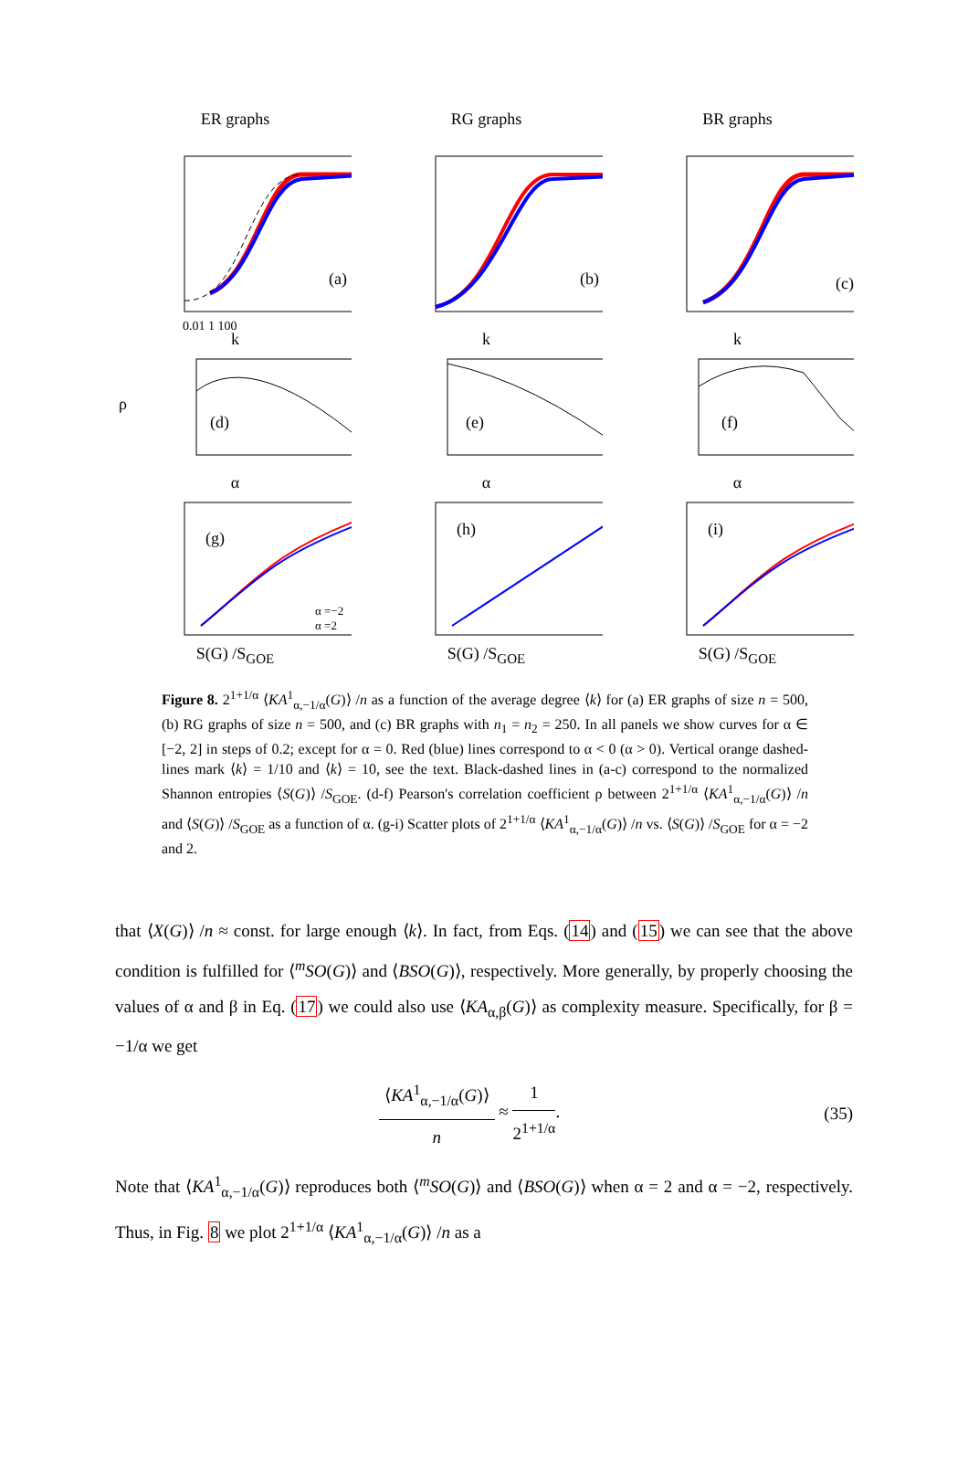ER graphs
(a)
0.01 1 100
k
RG graphs
(b)
k
BR graphs
(c)
k
(d)
ρ
α
(e)
α
(f)
α
(g)
α =−2
α =2
S(G) /S<sub>GOE</sub>
(h)
S(G) /S<sub>GOE</sub>
(i)
S(G) /S<sub>GOE</sub>
Figure 8. 2<sup>1+1/α</sup> ⟨KA<sup>1</sup><sub>α,−1/α</sub>(G)⟩ /n as a function of the average degree ⟨k⟩ for (a) ER graphs of size n = 500, (b) RG graphs of size n = 500, and (c) BR graphs with n<sub>1</sub> = n<sub>2</sub> = 250. In all panels we show curves for α ∈ [−2, 2] in steps of 0.2; except for α = 0. Red (blue) lines correspond to α < 0 (α > 0). Vertical orange dashed-lines mark ⟨k⟩ = 1/10 and ⟨k⟩ = 10, see the text. Black-dashed lines in (a-c) correspond to the normalized Shannon entropies ⟨S(G)⟩ /S<sub>GOE</sub>. (d-f) Pearson's correlation coefficient ρ between 2<sup>1+1/α</sup> ⟨KA<sup>1</sup><sub>α,−1/α</sub>(G)⟩ /n and ⟨S(G)⟩ /S<sub>GOE</sub> as a function of α. (g-i) Scatter plots of 2<sup>1+1/α</sup> ⟨KA<sup>1</sup><sub>α,−1/α</sub>(G)⟩ /n vs. ⟨S(G)⟩ /S<sub>GOE</sub> for α = −2 and 2.
that ⟨X(G)⟩ /n ≈ const. for large enough ⟨k⟩. In fact, from Eqs. (14) and (15) we can see that the above condition is fulfilled for ⟨<sup>m</sup>SO(G)⟩ and ⟨BSO(G)⟩, respectively. More generally, by properly choosing the values of α and β in Eq. (17) we could also use ⟨KA<sub>α,β</sub>(G)⟩ as complexity measure. Specifically, for β = −1/α we get
⟨KA<sup>1</sup><sub>α,−1/α</sub>(G)⟩ n ≈ 1 2<sup>1+1/α</sup>. (35)
Note that ⟨KA<sup>1</sup><sub>α,−1/α</sub>(G)⟩ reproduces both ⟨<sup>m</sup>SO(G)⟩ and ⟨BSO(G)⟩ when α = 2 and α = −2, respectively. Thus, in Fig. 8 we plot 2<sup>1+1/α</sup> ⟨KA<sup>1</sup><sub>α,−1/α</sub>(G)⟩ /n as a